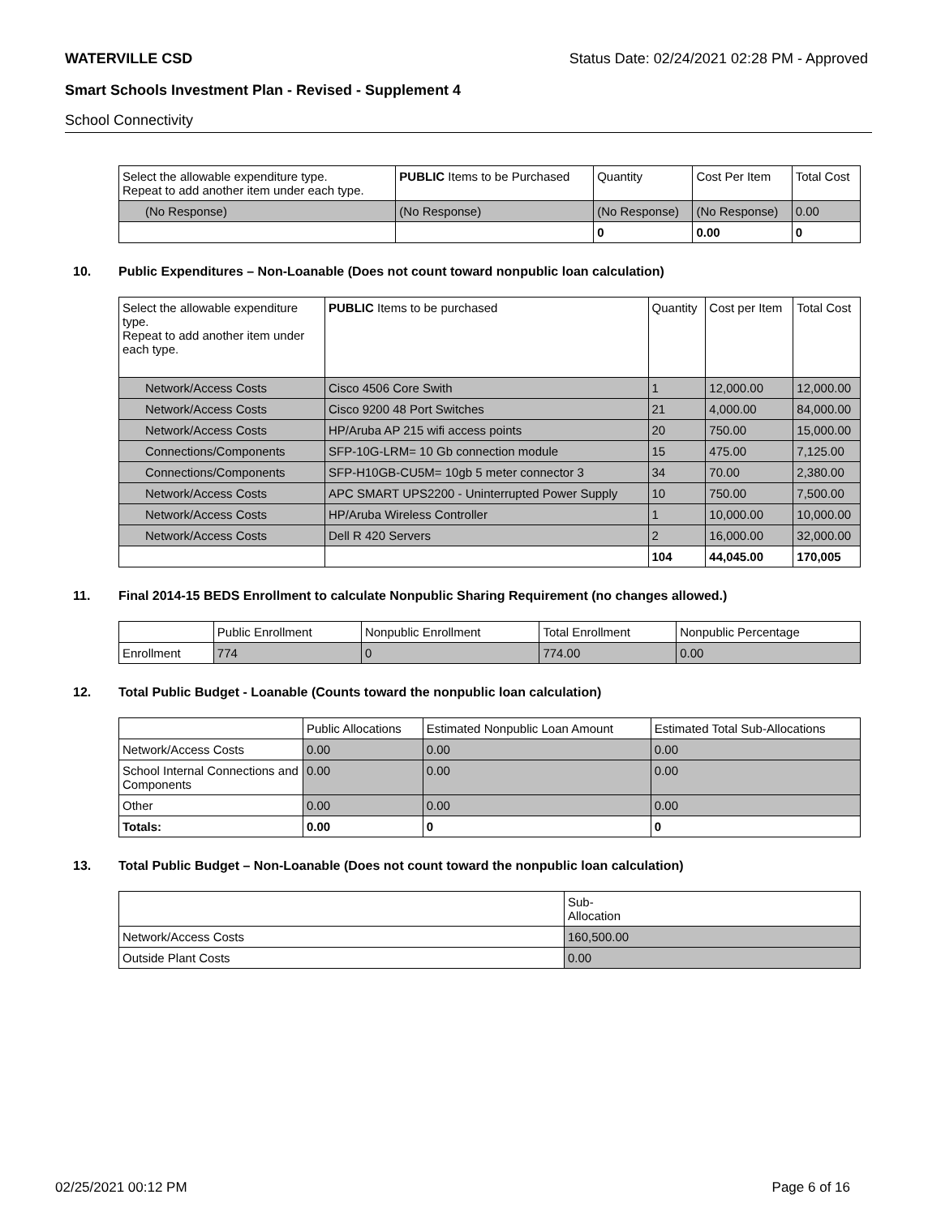WATERVILLE CSD Status Date: 02/24/2021 02:28 PM - Approved
Smart Schools Investment Plan - Revised - Supplement 4
School Connectivity
| Select the allowable expenditure type. Repeat to add another item under each type. | PUBLIC Items to be Purchased | Quantity | Cost Per Item | Total Cost |
| (No Response) | (No Response) | (No Response) | (No Response) | 0.00 |
| | | 0 | 0.00 | 0 |
10. Public Expenditures – Non-Loanable (Does not count toward nonpublic loan calculation)
| Select the allowable expenditure type. Repeat to add another item under each type. | PUBLIC Items to be purchased | Quantity | Cost per Item | Total Cost |
| Network/Access Costs | Cisco 4506 Core Swith | 1 | 12,000.00 | 12,000.00 |
| Network/Access Costs | Cisco 9200 48 Port Switches | 21 | 4,000.00 | 84,000.00 |
| Network/Access Costs | HP/Aruba AP 215 wifi access points | 20 | 750.00 | 15,000.00 |
| Connections/Components | SFP-10G-LRM= 10 Gb connection module | 15 | 475.00 | 7,125.00 |
| Connections/Components | SFP-H10GB-CU5M= 10gb 5 meter connector 3 | 34 | 70.00 | 2,380.00 |
| Network/Access Costs | APC SMART UPS2200 - Uninterrupted Power Supply | 10 | 750.00 | 7,500.00 |
| Network/Access Costs | HP/Aruba Wireless Controller | 1 | 10,000.00 | 10,000.00 |
| Network/Access Costs | Dell R 420 Servers | 2 | 16,000.00 | 32,000.00 |
| | | 104 | 44,045.00 | 170,005 |
11. Final 2014-15 BEDS Enrollment to calculate Nonpublic Sharing Requirement (no changes allowed.)
| | Public Enrollment | Nonpublic Enrollment | Total Enrollment | Nonpublic Percentage |
| Enrollment | 774 | 0 | 774.00 | 0.00 |
12. Total Public Budget - Loanable (Counts toward the nonpublic loan calculation)
| | Public Allocations | Estimated Nonpublic Loan Amount | Estimated Total Sub-Allocations |
| Network/Access Costs | 0.00 | 0.00 | 0.00 |
| School Internal Connections and Components | 0.00 | 0.00 | 0.00 |
| Other | 0.00 | 0.00 | 0.00 |
| Totals: | 0.00 | 0 | 0 |
13. Total Public Budget – Non-Loanable (Does not count toward the nonpublic loan calculation)
| | Sub- Allocation |
| Network/Access Costs | 160,500.00 |
| Outside Plant Costs | 0.00 |
02/25/2021 00:12 PM Page 6 of 16